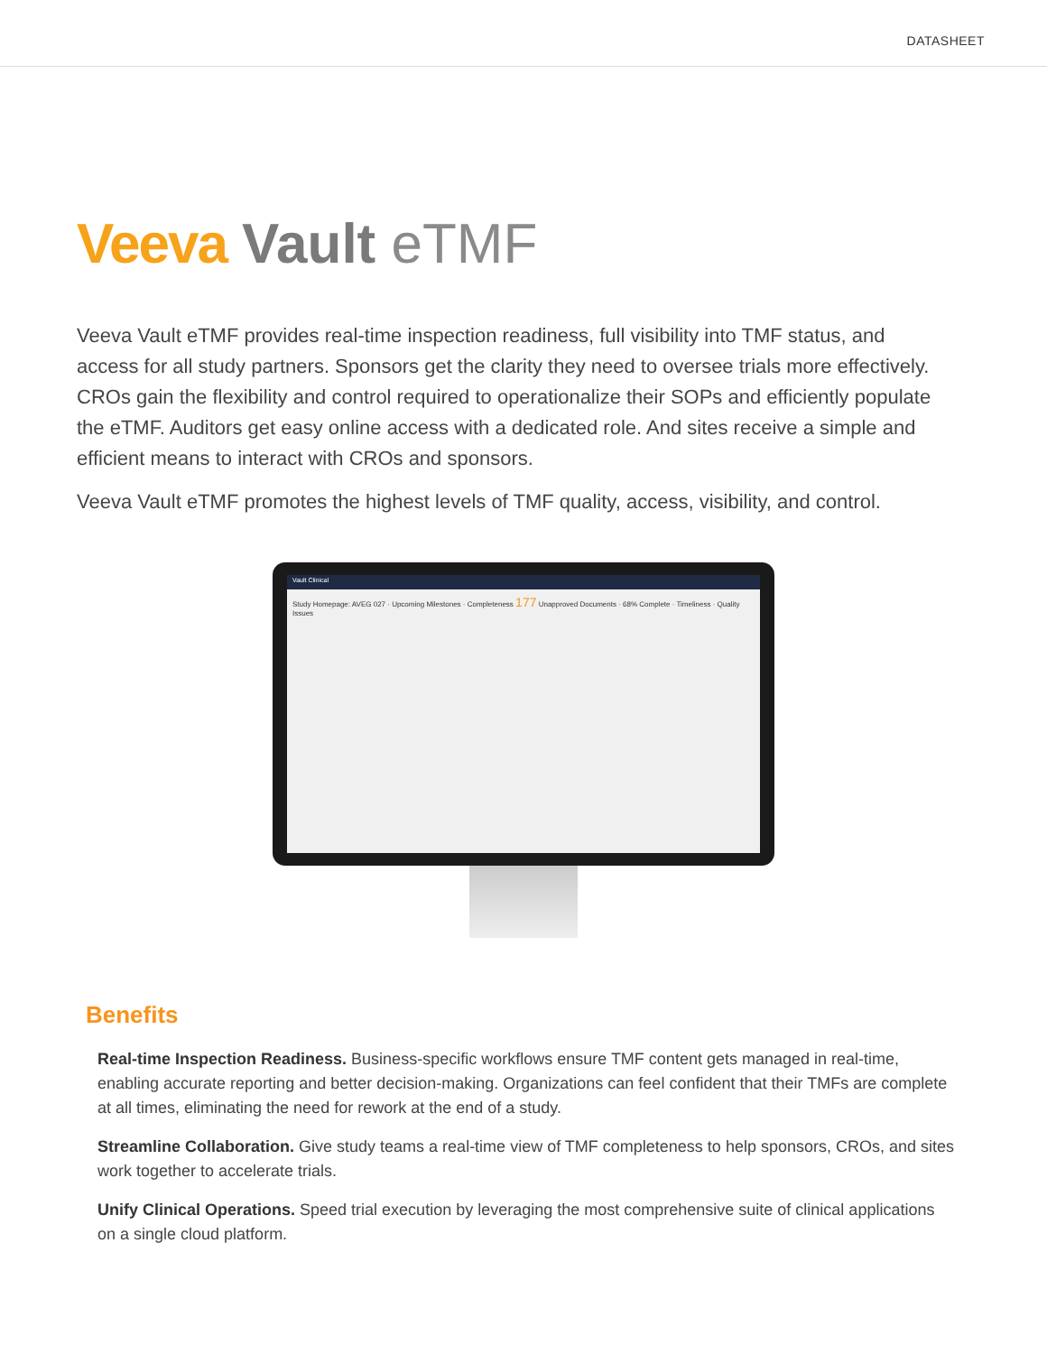DATASHEET
Veeva Vault eTMF
Veeva Vault eTMF provides real-time inspection readiness, full visibility into TMF status, and access for all study partners. Sponsors get the clarity they need to oversee trials more effectively. CROs gain the flexibility and control required to operationalize their SOPs and efficiently populate the eTMF. Auditors get easy online access with a dedicated role. And sites receive a simple and efficient means to interact with CROs and sponsors.
Veeva Vault eTMF promotes the highest levels of TMF quality, access, visibility, and control.
Vault Clinical
Study Homepage: AVEG 027 · Upcoming Milestones · Completeness 177 Unapproved Documents · 68% Complete · Timeliness · Quality Issues
Benefits
Real-time Inspection Readiness. Business-specific workflows ensure TMF content gets managed in real-time, enabling accurate reporting and better decision-making. Organizations can feel confident that their TMFs are complete at all times, eliminating the need for rework at the end of a study.
Streamline Collaboration. Give study teams a real-time view of TMF completeness to help sponsors, CROs, and sites work together to accelerate trials.
Unify Clinical Operations. Speed trial execution by leveraging the most comprehensive suite of clinical applications on a single cloud platform.